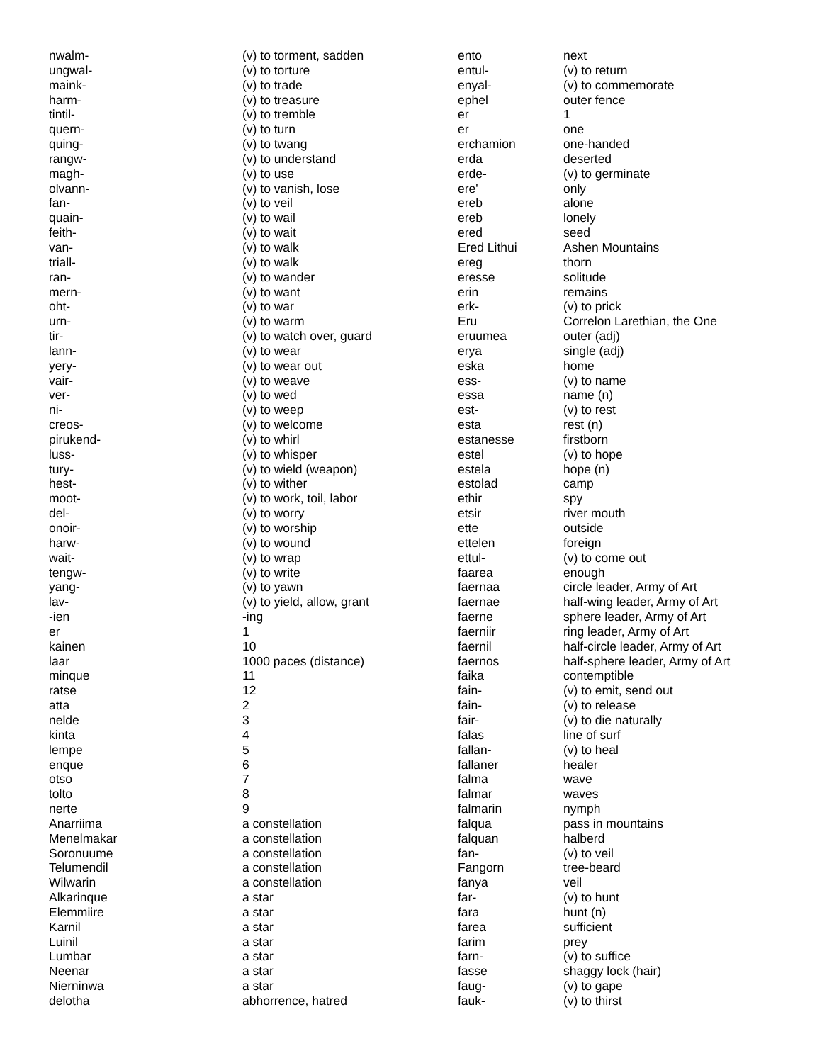| nwalm- | (v) to torment, sadden |
| ungwal- | (v) to torture |
| maink- | (v) to trade |
| harm- | (v) to treasure |
| tintil- | (v) to tremble |
| quern- | (v) to turn |
| quing- | (v) to twang |
| rangw- | (v) to understand |
| magh- | (v) to use |
| olvann- | (v) to vanish, lose |
| fan- | (v) to veil |
| quain- | (v) to wail |
| feith- | (v) to wait |
| van- | (v) to walk |
| triall- | (v) to walk |
| ran- | (v) to wander |
| mern- | (v) to want |
| oht- | (v) to war |
| urn- | (v) to warm |
| tir- | (v) to watch over, guard |
| lann- | (v) to wear |
| yery- | (v) to wear out |
| vair- | (v) to weave |
| ver- | (v) to wed |
| ni- | (v) to weep |
| creos- | (v) to welcome |
| pirukend- | (v) to whirl |
| luss- | (v) to whisper |
| tury- | (v) to wield (weapon) |
| hest- | (v) to wither |
| moot- | (v) to work, toil, labor |
| del- | (v) to worry |
| onoir- | (v) to worship |
| harw- | (v) to wound |
| wait- | (v) to wrap |
| tengw- | (v) to write |
| yang- | (v) to yawn |
| lav- | (v) to yield, allow, grant |
| -ien | -ing |
| er | 1 |
| kainen | 10 |
| laar | 1000 paces (distance) |
| minque | 11 |
| ratse | 12 |
| atta | 2 |
| nelde | 3 |
| kinta | 4 |
| lempe | 5 |
| enque | 6 |
| otso | 7 |
| tolto | 8 |
| nerte | 9 |
| Anarriima | a constellation |
| Menelmakar | a constellation |
| Soronuume | a constellation |
| Telumendil | a constellation |
| Wilwarin | a constellation |
| Alkarinque | a star |
| Elemmiire | a star |
| Karnil | a star |
| Luinil | a star |
| Lumbar | a star |
| Neenar | a star |
| Nierninwa | a star |
| delotha | abhorrence, hatred |
| ento | next |
| entul- | (v) to return |
| enyal- | (v) to commemorate |
| ephel | outer fence |
| er | 1 |
| er | one |
| erchamion | one-handed |
| erda | deserted |
| erde- | (v) to germinate |
| ere' | only |
| ereb | alone |
| ereb | lonely |
| ered | seed |
| Ered Lithui | Ashen Mountains |
| ereg | thorn |
| eresse | solitude |
| erin | remains |
| erk- | (v) to prick |
| Eru | Correlon Larethian, the One |
| eruumea | outer (adj) |
| erya | single (adj) |
| eska | home |
| ess- | (v) to name |
| essa | name (n) |
| est- | (v) to rest |
| esta | rest (n) |
| estanesse | firstborn |
| estel | (v) to hope |
| estela | hope (n) |
| estolad | camp |
| ethir | spy |
| etsir | river mouth |
| ette | outside |
| ettelen | foreign |
| ettul- | (v) to come out |
| faarea | enough |
| faernaa | circle leader, Army of Art |
| faernae | half-wing leader, Army of Art |
| faerne | sphere leader, Army of Art |
| faerniir | ring leader, Army of Art |
| faernil | half-circle leader, Army of Art |
| faernos | half-sphere leader, Army of Art |
| faika | contemptible |
| fain- | (v) to emit, send out |
| fain- | (v) to release |
| fair- | (v) to die naturally |
| falas | line of surf |
| fallan- | (v) to heal |
| fallaner | healer |
| falma | wave |
| falmar | waves |
| falmarin | nymph |
| falqua | pass in mountains |
| falquan | halberd |
| fan- | (v) to veil |
| Fangorn | tree-beard |
| fanya | veil |
| far- | (v) to hunt |
| fara | hunt (n) |
| farea | sufficient |
| farim | prey |
| farn- | (v) to suffice |
| fasse | shaggy lock (hair) |
| faug- | (v) to gape |
| fauk- | (v) to thirst |